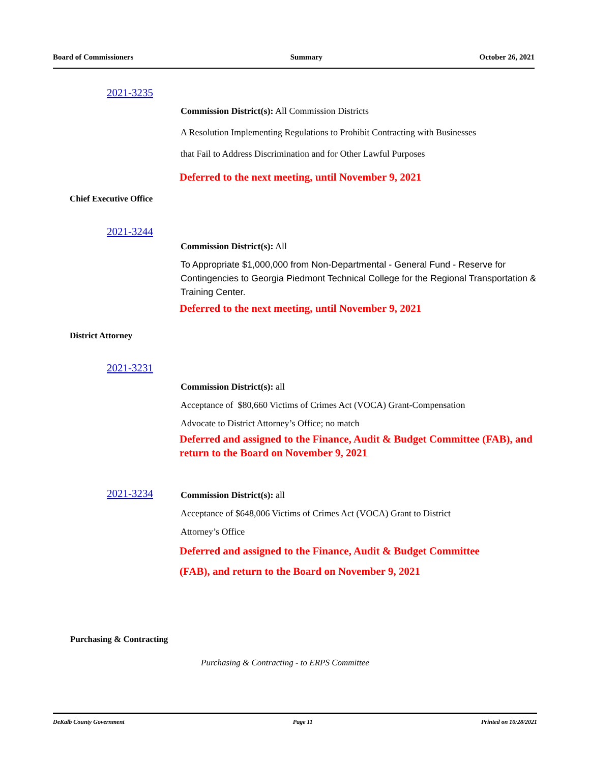Board of Commissioners Summary October 26, 2021
2021-3235
Commission District(s): All Commission Districts
A Resolution Implementing Regulations to Prohibit Contracting with Businesses
that Fail to Address Discrimination and for Other Lawful Purposes
Deferred to the next meeting, until November 9, 2021
Chief Executive Office
2021-3244
Commission District(s): All
To Appropriate $1,000,000 from Non-Departmental - General Fund - Reserve for Contingencies to Georgia Piedmont Technical College for the Regional Transportation & Training Center.
Deferred to the next meeting, until November 9, 2021
District Attorney
2021-3231
Commission District(s): all
Acceptance of $80,660 Victims of Crimes Act (VOCA) Grant-Compensation
Advocate to District Attorney’s Office; no match
Deferred and assigned to the Finance, Audit & Budget Committee (FAB), and return to the Board on November 9, 2021
2021-3234
Commission District(s): all
Acceptance of $648,006 Victims of Crimes Act (VOCA) Grant to District
Attorney’s Office
Deferred and assigned to the Finance, Audit & Budget Committee
(FAB), and return to the Board on November 9, 2021
Purchasing & Contracting
Purchasing & Contracting - to ERPS Committee
DeKalb County Government Page 11 Printed on 10/28/2021